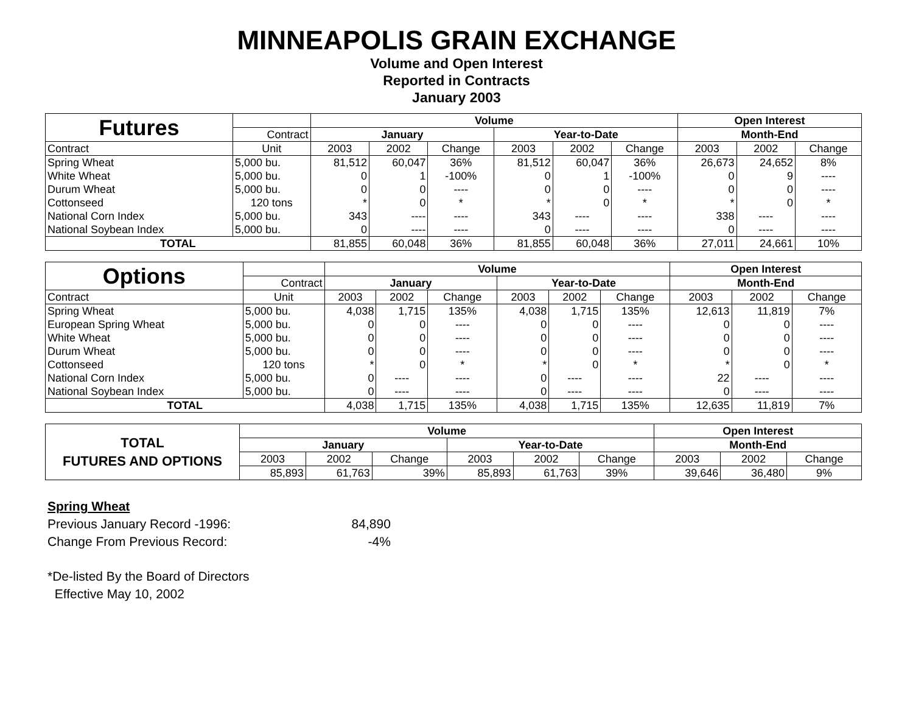MINNEAPOLIS GRAIN EXCHANGE
Volume and Open Interest
Reported in Contracts
January 2003
| Futures | | Volume | | | | | | Open Interest | | |
| | Contract | January | | | Year-to-Date | | | Month-End | | |
| Contract | Unit | 2003 | 2002 | Change | 2003 | 2002 | Change | 2003 | 2002 | Change |
| Spring Wheat | 5,000 bu. | 81,512 | 60,047 | 36% | 81,512 | 60,047 | 36% | 26,673 | 24,652 | 8% |
| White Wheat | 5,000 bu. | 0 | 1 | -100% | 0 | 1 | -100% | 0 | 9 | ---- |
| Durum Wheat | 5,000 bu. | 0 | 0 | ---- | 0 | 0 | ---- | 0 | 0 | ---- |
| Cottonseed | 120 tons | * | 0 | * | * | 0 | * | * | 0 | * |
| National Corn Index | 5,000 bu. | 343 | ---- | ---- | 343 | ---- | ---- | 338 | ---- | ---- |
| National Soybean Index | 5,000 bu. | 0 | ---- | ---- | 0 | ---- | ---- | 0 | ---- | ---- |
| TOTAL | | 81,855 | 60,048 | 36% | 81,855 | 60,048 | 36% | 27,011 | 24,661 | 10% |
| Options | | Volume | | | | | | Open Interest | | |
| | Contract | January | | | Year-to-Date | | | Month-End | | |
| Contract | Unit | 2003 | 2002 | Change | 2003 | 2002 | Change | 2003 | 2002 | Change |
| Spring Wheat | 5,000 bu. | 4,038 | 1,715 | 135% | 4,038 | 1,715 | 135% | 12,613 | 11,819 | 7% |
| European Spring Wheat | 5,000 bu. | 0 | 0 | ---- | 0 | 0 | ---- | 0 | 0 | ---- |
| White Wheat | 5,000 bu. | 0 | 0 | ---- | 0 | 0 | ---- | 0 | 0 | ---- |
| Durum Wheat | 5,000 bu. | 0 | 0 | ---- | 0 | 0 | ---- | 0 | 0 | ---- |
| Cottonseed | 120 tons | * | 0 | * | * | 0 | * | * | 0 | * |
| National Corn Index | 5,000 bu. | 0 | ---- | ---- | 0 | ---- | ---- | 22 | ---- | ---- |
| National Soybean Index | 5,000 bu. | 0 | ---- | ---- | 0 | ---- | ---- | 0 | ---- | ---- |
| TOTAL | | 4,038 | 1,715 | 135% | 4,038 | 1,715 | 135% | 12,635 | 11,819 | 7% |
| TOTAL FUTURES AND OPTIONS | Volume | | | | | | Open Interest | | |
| --- | --- | --- | --- | --- | --- | --- | --- | --- | --- |
| | January | | | Year-to-Date | | | Month-End | | |
| | 2003 | 2002 | Change | 2003 | 2002 | Change | 2003 | 2002 | Change |
| | 85,893 | 61,763 | 39% | 85,893 | 61,763 | 39% | 39,646 | 36,480 | 9% |
Spring Wheat
Previous January Record -1996: 84,890
Change From Previous Record: -4%
*De-listed By the Board of Directors
Effective May 10, 2002